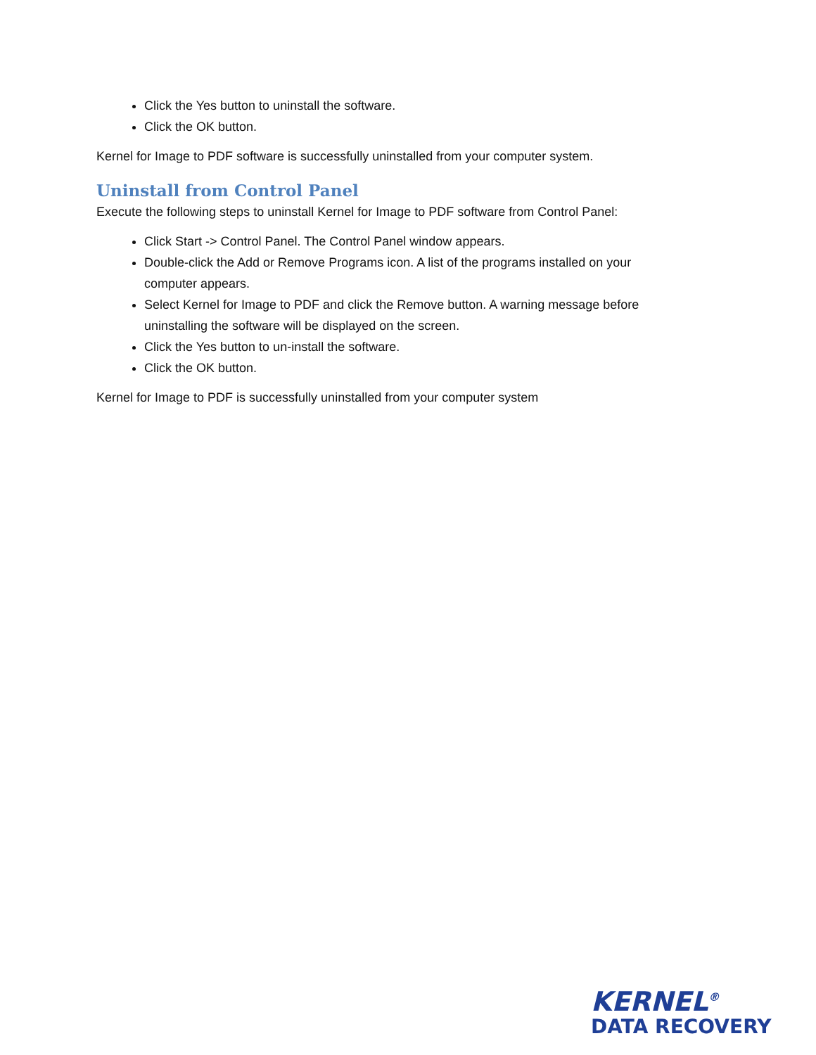Click the Yes button to uninstall the software.
Click the OK button.
Kernel for Image to PDF software is successfully uninstalled from your computer system.
Uninstall from Control Panel
Execute the following steps to uninstall Kernel for Image to PDF software from Control Panel:
Click Start -> Control Panel. The Control Panel window appears.
Double-click the Add or Remove Programs icon. A list of the programs installed on your computer appears.
Select Kernel for Image to PDF and click the Remove button. A warning message before uninstalling the software will be displayed on the screen.
Click the Yes button to un-install the software.
Click the OK button.
Kernel for Image to PDF is successfully uninstalled from your computer system
KERNEL<sup>®</sup>
DATA RECOVERY